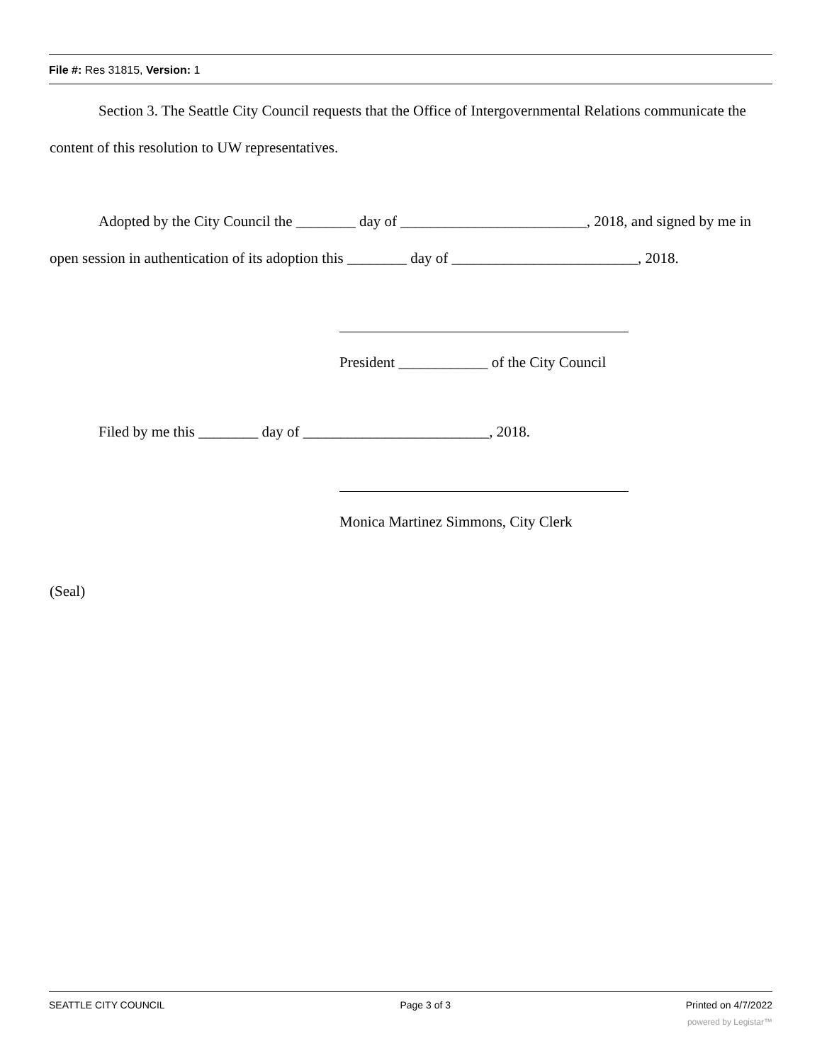File #: Res 31815, Version: 1
Section 3. The Seattle City Council requests that the Office of Intergovernmental Relations communicate the content of this resolution to UW representatives.
Adopted by the City Council the ________ day of _________________________, 2018, and signed by me in open session in authentication of its adoption this ________ day of _________________________, 2018.
President ____________ of the City Council
Filed by me this ________ day of _________________________, 2018.
Monica Martinez Simmons, City Clerk
(Seal)
SEATTLE CITY COUNCIL Page 3 of 3 Printed on 4/7/2022
powered by Legistar™